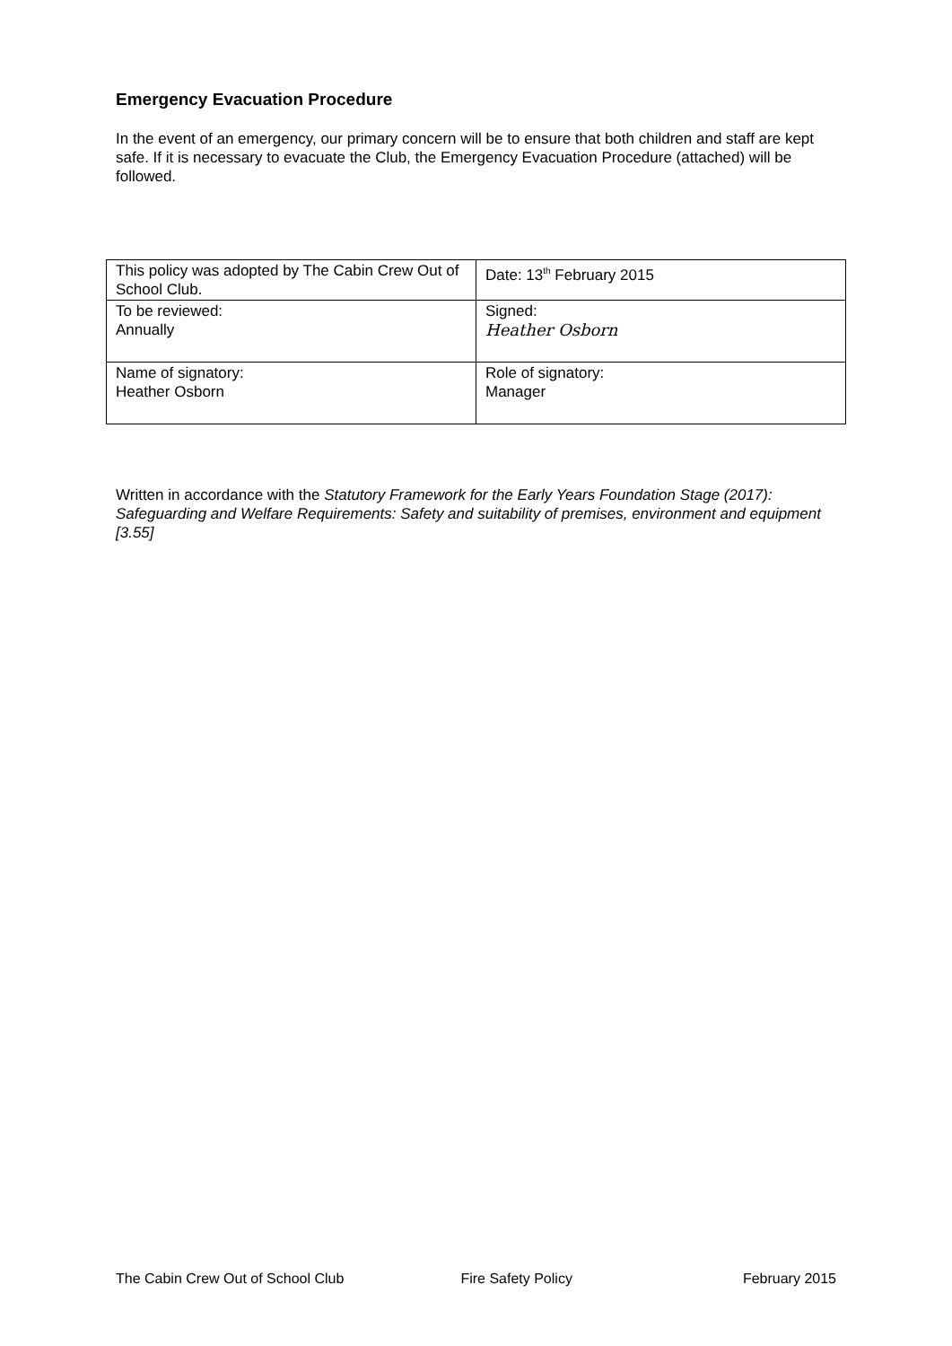Emergency Evacuation Procedure
In the event of an emergency, our primary concern will be to ensure that both children and staff are kept safe. If it is necessary to evacuate the Club, the Emergency Evacuation Procedure (attached) will be followed.
| This policy was adopted by The Cabin Crew Out of School Club. | Date: 13<sup>th</sup> February 2015 |
| To be reviewed: Annually | Signed: Heather Osborn |
| Name of signatory: Heather Osborn | Role of signatory: Manager |
Written in accordance with the Statutory Framework for the Early Years Foundation Stage (2017):
Safeguarding and Welfare Requirements: Safety and suitability of premises, environment and equipment
[3.55]
The Cabin Crew Out of School Club Fire Safety Policy February 2015